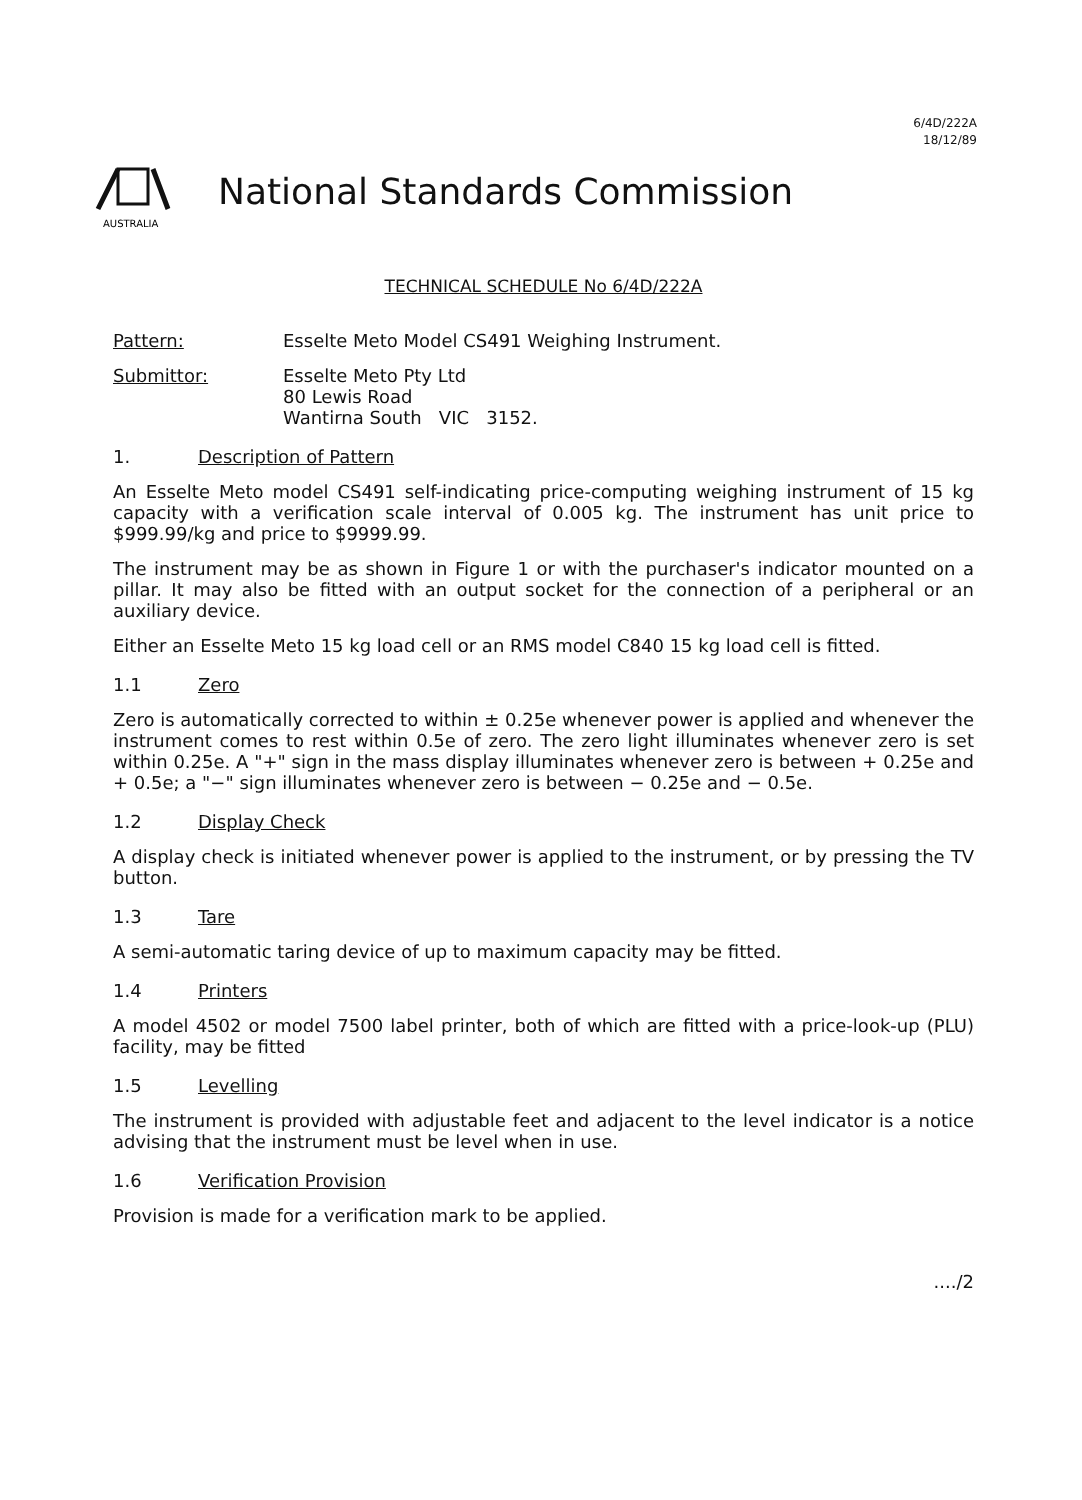6/4D/222A
18/12/89
AUSTRALIA
National Standards Commission
TECHNICAL SCHEDULE No 6/4D/222A
Pattern: Esselte Meto Model CS491 Weighing Instrument.
Submittor: Esselte Meto Pty Ltd
80 Lewis Road
Wantirna South VIC 3152.
1. Description of Pattern
An Esselte Meto model CS491 self-indicating price-computing weighing instrument of 15 kg capacity with a verification scale interval of 0.005 kg. The instrument has unit price to $999.99/kg and price to $9999.99.
The instrument may be as shown in Figure 1 or with the purchaser's indicator mounted on a pillar. It may also be fitted with an output socket for the connection of a peripheral or an auxiliary device.
Either an Esselte Meto 15 kg load cell or an RMS model C840 15 kg load cell is fitted.
1.1 Zero
Zero is automatically corrected to within ± 0.25e whenever power is applied and whenever the instrument comes to rest within 0.5e of zero. The zero light illuminates whenever zero is set within 0.25e. A "+" sign in the mass display illuminates whenever zero is between + 0.25e and + 0.5e; a "−" sign illuminates whenever zero is between − 0.25e and − 0.5e.
1.2 Display Check
A display check is initiated whenever power is applied to the instrument, or by pressing the TV button.
1.3 Tare
A semi-automatic taring device of up to maximum capacity may be fitted.
1.4 Printers
A model 4502 or model 7500 label printer, both of which are fitted with a price-look-up (PLU) facility, may be fitted
1.5 Levelling
The instrument is provided with adjustable feet and adjacent to the level indicator is a notice advising that the instrument must be level when in use.
1.6 Verification Provision
Provision is made for a verification mark to be applied.
..../2